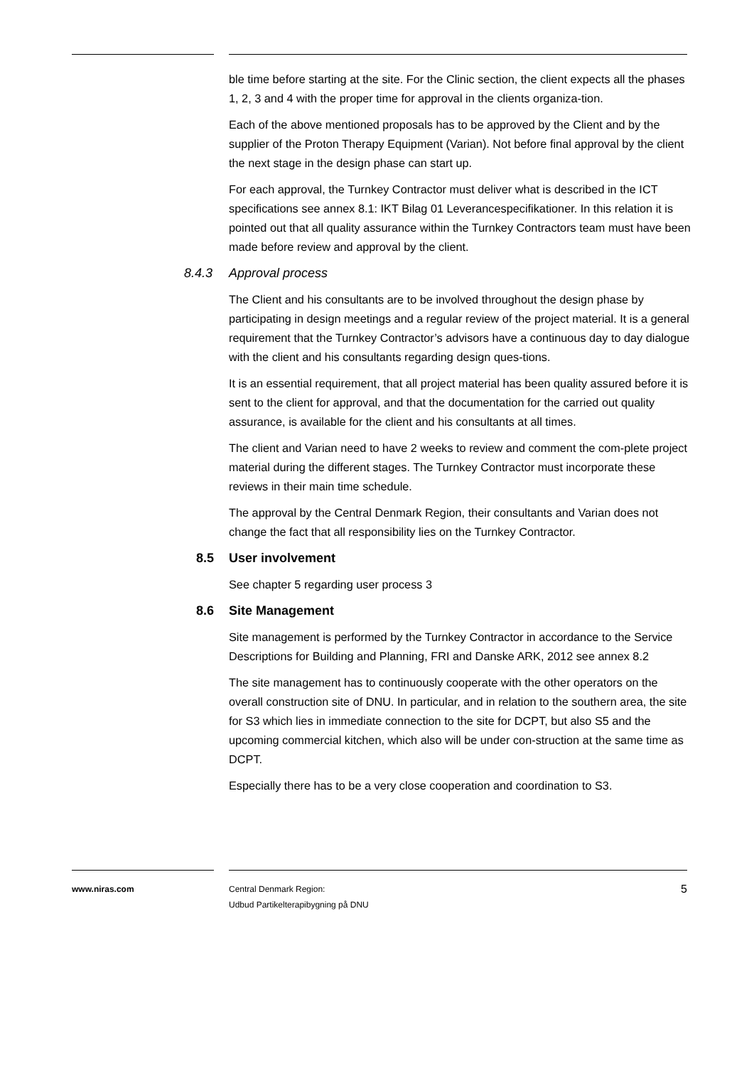ble time before starting at the site. For the Clinic section, the client expects all the phases 1, 2, 3 and 4 with the proper time for approval in the clients organiza-tion.
Each of the above mentioned proposals has to be approved by the Client and by the supplier of the Proton Therapy Equipment (Varian). Not before final approval by the client the next stage in the design phase can start up.
For each approval, the Turnkey Contractor must deliver what is described in the ICT specifications see annex 8.1: IKT Bilag 01 Leverancespecifikationer. In this relation it is pointed out that all quality assurance within the Turnkey Contractors team must have been made before review and approval by the client.
8.4.3 Approval process
The Client and his consultants are to be involved throughout the design phase by participating in design meetings and a regular review of the project material. It is a general requirement that the Turnkey Contractor’s advisors have a continuous day to day dialogue with the client and his consultants regarding design ques-tions.
It is an essential requirement, that all project material has been quality assured before it is sent to the client for approval, and that the documentation for the carried out quality assurance, is available for the client and his consultants at all times.
The client and Varian need to have 2 weeks to review and comment the com-plete project material during the different stages. The Turnkey Contractor must incorporate these reviews in their main time schedule.
The approval by the Central Denmark Region, their consultants and Varian does not change the fact that all responsibility lies on the Turnkey Contractor.
8.5 User involvement
See chapter 5 regarding user process 3
8.6 Site Management
Site management is performed by the Turnkey Contractor in accordance to the Service Descriptions for Building and Planning, FRI and Danske ARK, 2012 see annex 8.2
The site management has to continuously cooperate with the other operators on the overall construction site of DNU. In particular, and in relation to the southern area, the site for S3 which lies in immediate connection to the site for DCPT, but also S5 and the upcoming commercial kitchen, which also will be under con-struction at the same time as DCPT.
Especially there has to be a very close cooperation and coordination to S3.
www.niras.com Central Denmark Region:
Udbud Partikelterapibygning på DNU
5